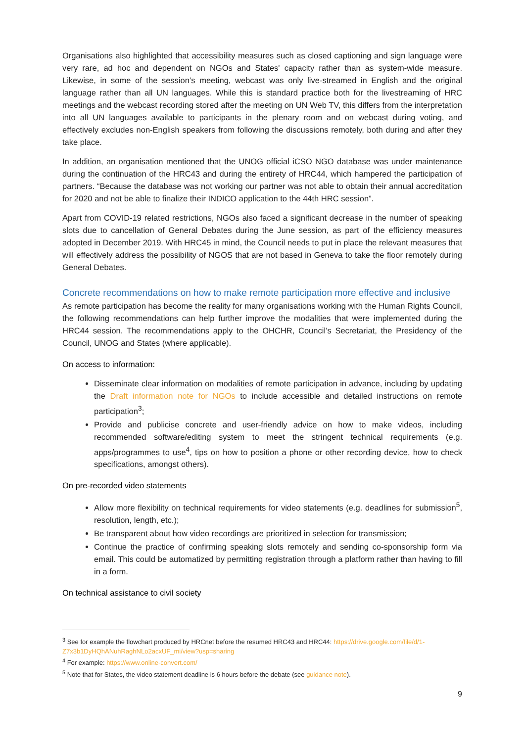Organisations also highlighted that accessibility measures such as closed captioning and sign language were very rare, ad hoc and dependent on NGOs and States' capacity rather than as system-wide measure. Likewise, in some of the session’s meeting, webcast was only live-streamed in English and the original language rather than all UN languages. While this is standard practice both for the livestreaming of HRC meetings and the webcast recording stored after the meeting on UN Web TV, this differs from the interpretation into all UN languages available to participants in the plenary room and on webcast during voting, and effectively excludes non-English speakers from following the discussions remotely, both during and after they take place.
In addition, an organisation mentioned that the UNOG official iCSO NGO database was under maintenance during the continuation of the HRC43 and during the entirety of HRC44, which hampered the participation of partners. “Because the database was not working our partner was not able to obtain their annual accreditation for 2020 and not be able to finalize their INDICO application to the 44th HRC session”.
Apart from COVID-19 related restrictions, NGOs also faced a significant decrease in the number of speaking slots due to cancellation of General Debates during the June session, as part of the efficiency measures adopted in December 2019. With HRC45 in mind, the Council needs to put in place the relevant measures that will effectively address the possibility of NGOS that are not based in Geneva to take the floor remotely during General Debates.
Concrete recommendations on how to make remote participation more effective and inclusive
As remote participation has become the reality for many organisations working with the Human Rights Council, the following recommendations can help further improve the modalities that were implemented during the HRC44 session. The recommendations apply to the OHCHR, Council’s Secretariat, the Presidency of the Council, UNOG and States (where applicable).
On access to information:
Disseminate clear information on modalities of remote participation in advance, including by updating the Draft information note for NGOs to include accessible and detailed instructions on remote participation<sup>3</sup>;
Provide and publicise concrete and user-friendly advice on how to make videos, including recommended software/editing system to meet the stringent technical requirements (e.g. apps/programmes to use<sup>4</sup>, tips on how to position a phone or other recording device, how to check specifications, amongst others).
On pre-recorded video statements
Allow more flexibility on technical requirements for video statements (e.g. deadlines for submission<sup>5</sup>, resolution, length, etc.);
Be transparent about how video recordings are prioritized in selection for transmission;
Continue the practice of confirming speaking slots remotely and sending co-sponsorship form via email. This could be automatized by permitting registration through a platform rather than having to fill in a form.
On technical assistance to civil society
<sup>3</sup> See for example the flowchart produced by HRCnet before the resumed HRC43 and HRC44: https://drive.google.com/file/d/1-Z7x3b1DyHQhANuhRaghNLo2acxUF_mi/view?usp=sharing
<sup>4</sup> For example: https://www.online-convert.com/
<sup>5</sup> Note that for States, the video statement deadline is 6 hours before the debate (see guidance note).
9